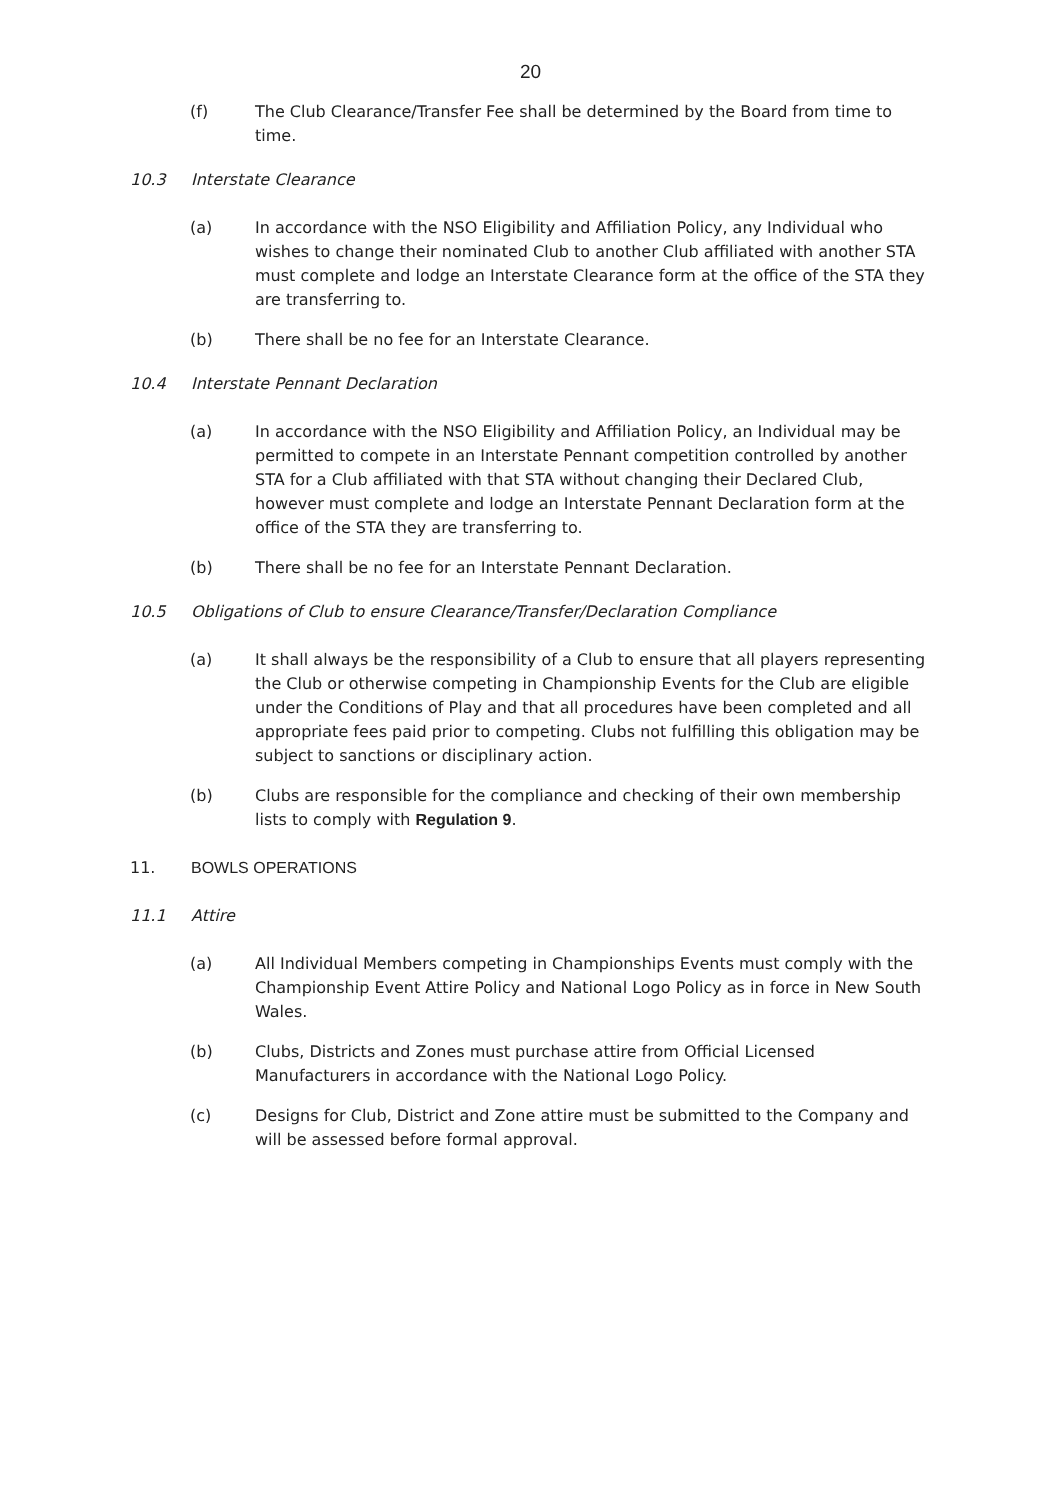20
(f) The Club Clearance/Transfer Fee shall be determined by the Board from time to time.
10.3 Interstate Clearance
(a) In accordance with the NSO Eligibility and Affiliation Policy, any Individual who wishes to change their nominated Club to another Club affiliated with another STA must complete and lodge an Interstate Clearance form at the office of the STA they are transferring to.
(b) There shall be no fee for an Interstate Clearance.
10.4 Interstate Pennant Declaration
(a) In accordance with the NSO Eligibility and Affiliation Policy, an Individual may be permitted to compete in an Interstate Pennant competition controlled by another STA for a Club affiliated with that STA without changing their Declared Club, however must complete and lodge an Interstate Pennant Declaration form at the office of the STA they are transferring to.
(b) There shall be no fee for an Interstate Pennant Declaration.
10.5 Obligations of Club to ensure Clearance/Transfer/Declaration Compliance
(a) It shall always be the responsibility of a Club to ensure that all players representing the Club or otherwise competing in Championship Events for the Club are eligible under the Conditions of Play and that all procedures have been completed and all appropriate fees paid prior to competing. Clubs not fulfilling this obligation may be subject to sanctions or disciplinary action.
(b) Clubs are responsible for the compliance and checking of their own membership lists to comply with Regulation 9.
11. BOWLS OPERATIONS
11.1 Attire
(a) All Individual Members competing in Championships Events must comply with the Championship Event Attire Policy and National Logo Policy as in force in New South Wales.
(b) Clubs, Districts and Zones must purchase attire from Official Licensed Manufacturers in accordance with the National Logo Policy.
(c) Designs for Club, District and Zone attire must be submitted to the Company and will be assessed before formal approval.